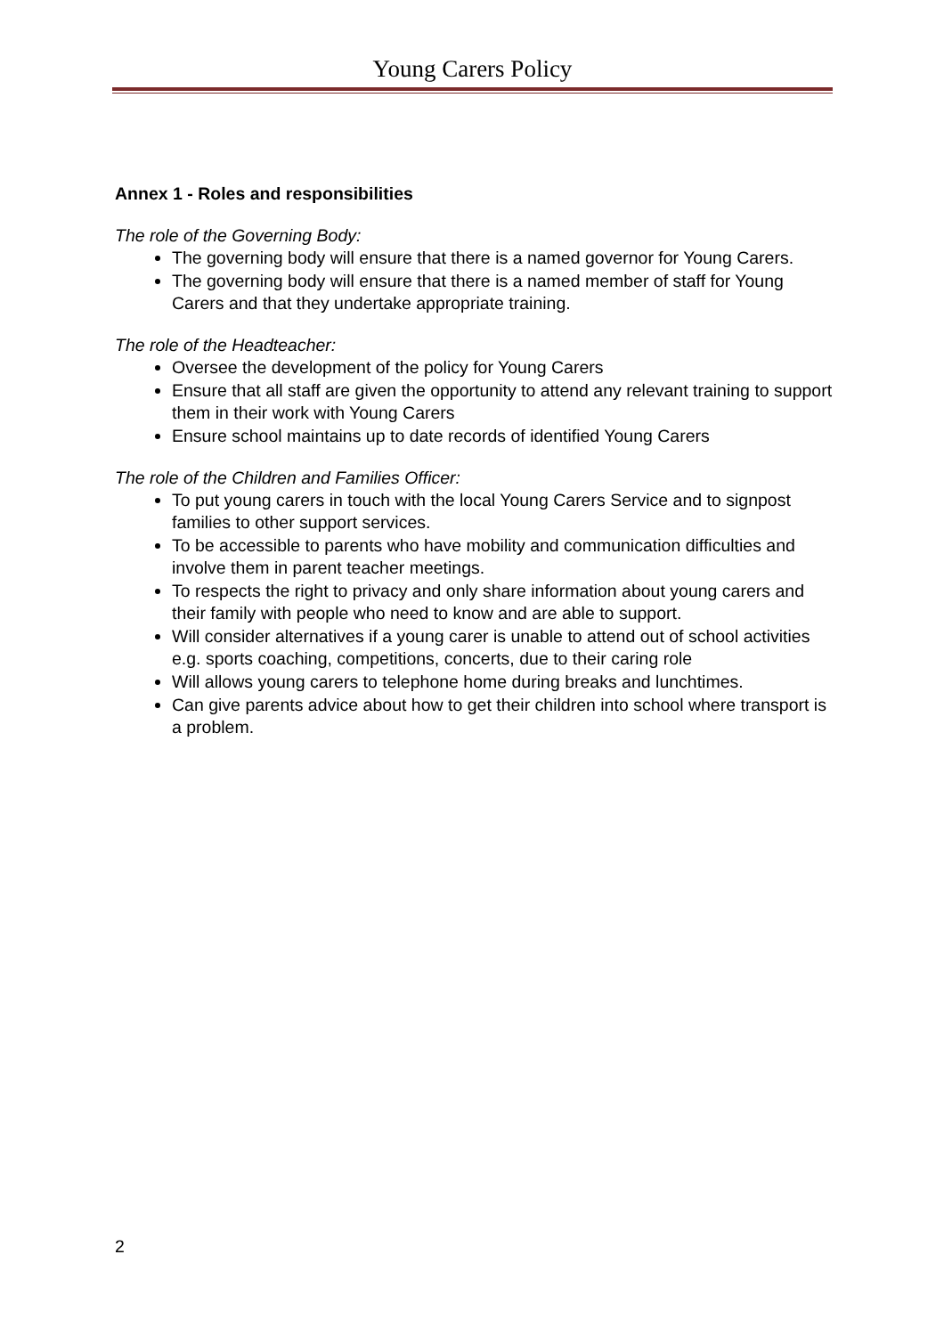Young Carers Policy
Annex 1 - Roles and responsibilities
The role of the Governing Body:
The governing body will ensure that there is a named governor for Young Carers.
The governing body will ensure that there is a named member of staff for Young Carers and that they undertake appropriate training.
The role of the Headteacher:
Oversee the development of the policy for Young Carers
Ensure that all staff are given the opportunity to attend any relevant training to support them in their work with Young Carers
Ensure school maintains up to date records of identified Young Carers
The role of the Children and Families Officer:
To put young carers in touch with the local Young Carers Service and to signpost families to other support services.
To be accessible to parents who have mobility and communication difficulties and involve them in parent teacher meetings.
To respects the right to privacy and only share information about young carers and their family with people who need to know and are able to support.
Will consider alternatives if a young carer is unable to attend out of school activities e.g. sports coaching, competitions, concerts, due to their caring role
Will allows young carers to telephone home during breaks and lunchtimes.
Can give parents advice about how to get their children into school where transport is a problem.
2